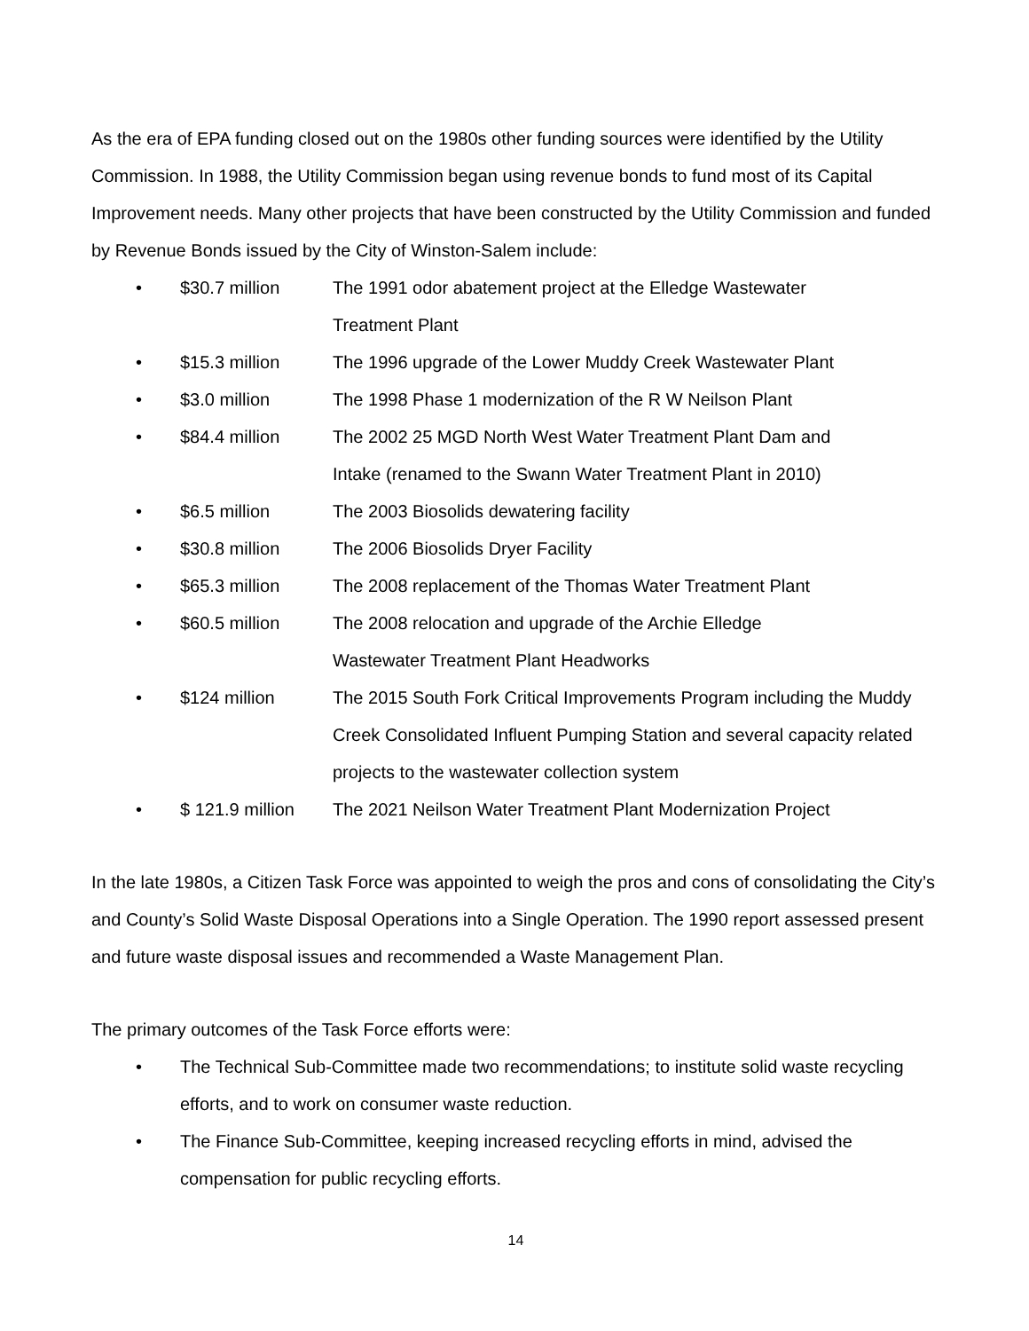As the era of EPA funding closed out on the 1980s other funding sources were identified by the Utility Commission. In 1988, the Utility Commission began using revenue bonds to fund most of its Capital Improvement needs. Many other projects that have been constructed by the Utility Commission and funded by Revenue Bonds issued by the City of Winston-Salem include:
• $30.7 million The 1991 odor abatement project at the Elledge Wastewater
Treatment Plant
• $15.3 million The 1996 upgrade of the Lower Muddy Creek Wastewater Plant
• $3.0 million The 1998 Phase 1 modernization of the R W Neilson Plant
• $84.4 million The 2002 25 MGD North West Water Treatment Plant Dam and
Intake (renamed to the Swann Water Treatment Plant in 2010)
• $6.5 million The 2003 Biosolids dewatering facility
• $30.8 million The 2006 Biosolids Dryer Facility
• $65.3 million The 2008 replacement of the Thomas Water Treatment Plant
• $60.5 million The 2008 relocation and upgrade of the Archie Elledge
Wastewater Treatment Plant Headworks
• $124 million The 2015 South Fork Critical Improvements Program including the Muddy Creek Consolidated Influent Pumping Station and several capacity related projects to the wastewater collection system
• $ 121.9 million The 2021 Neilson Water Treatment Plant Modernization Project
In the late 1980s, a Citizen Task Force was appointed to weigh the pros and cons of consolidating the City’s and County’s Solid Waste Disposal Operations into a Single Operation. The 1990 report assessed present and future waste disposal issues and recommended a Waste Management Plan.
The primary outcomes of the Task Force efforts were:
• The Technical Sub-Committee made two recommendations; to institute solid waste recycling efforts, and to work on consumer waste reduction.
• The Finance Sub-Committee, keeping increased recycling efforts in mind, advised the compensation for public recycling efforts.
14